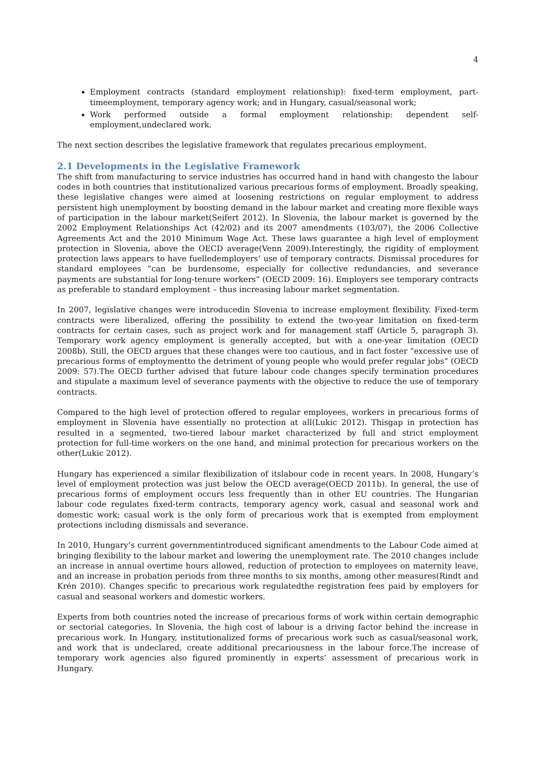4
Employment contracts (standard employment relationship): fixed-term employment, part-timeemployment, temporary agency work; and in Hungary, casual/seasonal work;
Work performed outside a formal employment relationship: dependent self-employment,undeclared work.
The next section describes the legislative framework that regulates precarious employment.
2.1 Developments in the Legislative Framework
The shift from manufacturing to service industries has occurred hand in hand with changesto the labour codes in both countries that institutionalized various precarious forms of employment. Broadly speaking, these legislative changes were aimed at loosening restrictions on regular employment to address persistent high unemployment by boosting demand in the labour market and creating more flexible ways of participation in the labour market(Seifert 2012). In Slovenia, the labour market is governed by the 2002 Employment Relationships Act (42/02) and its 2007 amendments (103/07), the 2006 Collective Agreements Act and the 2010 Minimum Wage Act. These laws guarantee a high level of employment protection in Slovenia, above the OECD average(Venn 2009).Interestingly, the rigidity of employment protection laws appears to have fuelledemployers’ use of temporary contracts. Dismissal procedures for standard employees “can be burdensome, especially for collective redundancies, and severance payments are substantial for long-tenure workers” (OECD 2009: 16). Employers see temporary contracts as preferable to standard employment – thus increasing labour market segmentation.
In 2007, legislative changes were introducedin Slovenia to increase employment flexibility. Fixed-term contracts were liberalized, offering the possibility to extend the two-year limitation on fixed-term contracts for certain cases, such as project work and for management staff (Article 5, paragraph 3). Temporary work agency employment is generally accepted, but with a one-year limitation (OECD 2008b). Still, the OECD argues that these changes were too cautious, and in fact foster “excessive use of precarious forms of employmentto the detriment of young people who would prefer regular jobs” (OECD 2009: 57).The OECD further advised that future labour code changes specify termination procedures and stipulate a maximum level of severance payments with the objective to reduce the use of temporary contracts.
Compared to the high level of protection offered to regular employees, workers in precarious forms of employment in Slovenia have essentially no protection at all(Lukic 2012). Thisgap in protection has resulted in a segmented, two-tiered labour market characterized by full and strict employment protection for full-time workers on the one hand, and minimal protection for precarious workers on the other(Lukic 2012).
Hungary has experienced a similar flexibilization of itslabour code in recent years. In 2008, Hungary’s level of employment protection was just below the OECD average(OECD 2011b). In general, the use of precarious forms of employment occurs less frequently than in other EU countries. The Hungarian labour code regulates fixed-term contracts, temporary agency work, casual and seasonal work and domestic work; casual work is the only form of precarious work that is exempted from employment protections including dismissals and severance.
In 2010, Hungary’s current governmentintroduced significant amendments to the Labour Code aimed at bringing flexibility to the labour market and lowering the unemployment rate. The 2010 changes include an increase in annual overtime hours allowed, reduction of protection to employees on maternity leave, and an increase in probation periods from three months to six months, among other measures(Rindt and Krén 2010). Changes specific to precarious work regulatedthe registration fees paid by employers for casual and seasonal workers and domestic workers.
Experts from both countries noted the increase of precarious forms of work within certain demographic or sectorial categories. In Slovenia, the high cost of labour is a driving factor behind the increase in precarious work. In Hungary, institutionalized forms of precarious work such as casual/seasonal work, and work that is undeclared, create additional precariousness in the labour force.The increase of temporary work agencies also figured prominently in experts’ assessment of precarious work in Hungary.